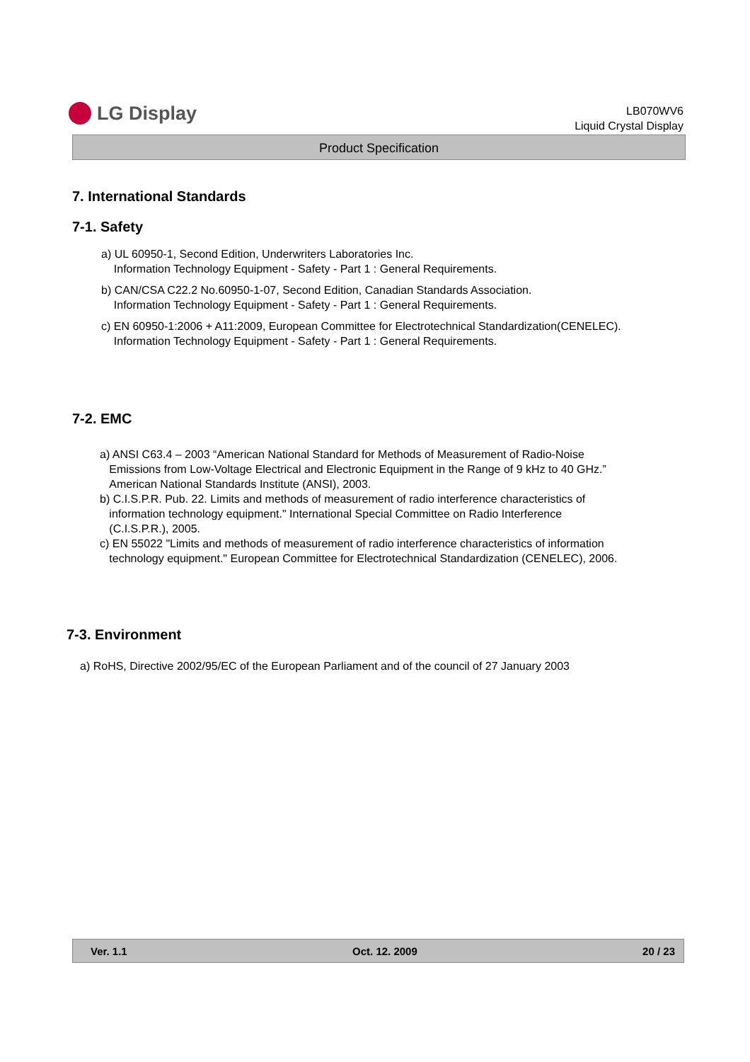LG Display
LB070WV6
Liquid Crystal Display
Product Specification
7. International Standards
7-1. Safety
a) UL 60950-1, Second Edition, Underwriters Laboratories Inc.
Information Technology Equipment - Safety - Part 1 : General Requirements.
b) CAN/CSA C22.2 No.60950-1-07, Second Edition, Canadian Standards Association.
Information Technology Equipment - Safety - Part 1 : General Requirements.
c) EN 60950-1:2006 + A11:2009, European Committee for Electrotechnical Standardization(CENELEC).
Information Technology Equipment - Safety - Part 1 : General Requirements.
7-2. EMC
a) ANSI C63.4 – 2003 “American National Standard for Methods of Measurement of Radio-Noise
Emissions from Low-Voltage Electrical and Electronic Equipment in the Range of 9 kHz to 40 GHz.”
American National Standards Institute (ANSI), 2003.
b) C.I.S.P.R. Pub. 22. Limits and methods of measurement of radio interference characteristics of
information technology equipment." International Special Committee on Radio Interference
(C.I.S.P.R.), 2005.
c) EN 55022 "Limits and methods of measurement of radio interference characteristics of information
technology equipment." European Committee for Electrotechnical Standardization (CENELEC), 2006.
7-3. Environment
a) RoHS, Directive 2002/95/EC of the European Parliament and of the council of 27 January 2003
Ver. 1.1 Oct. 12. 2009 20 / 23